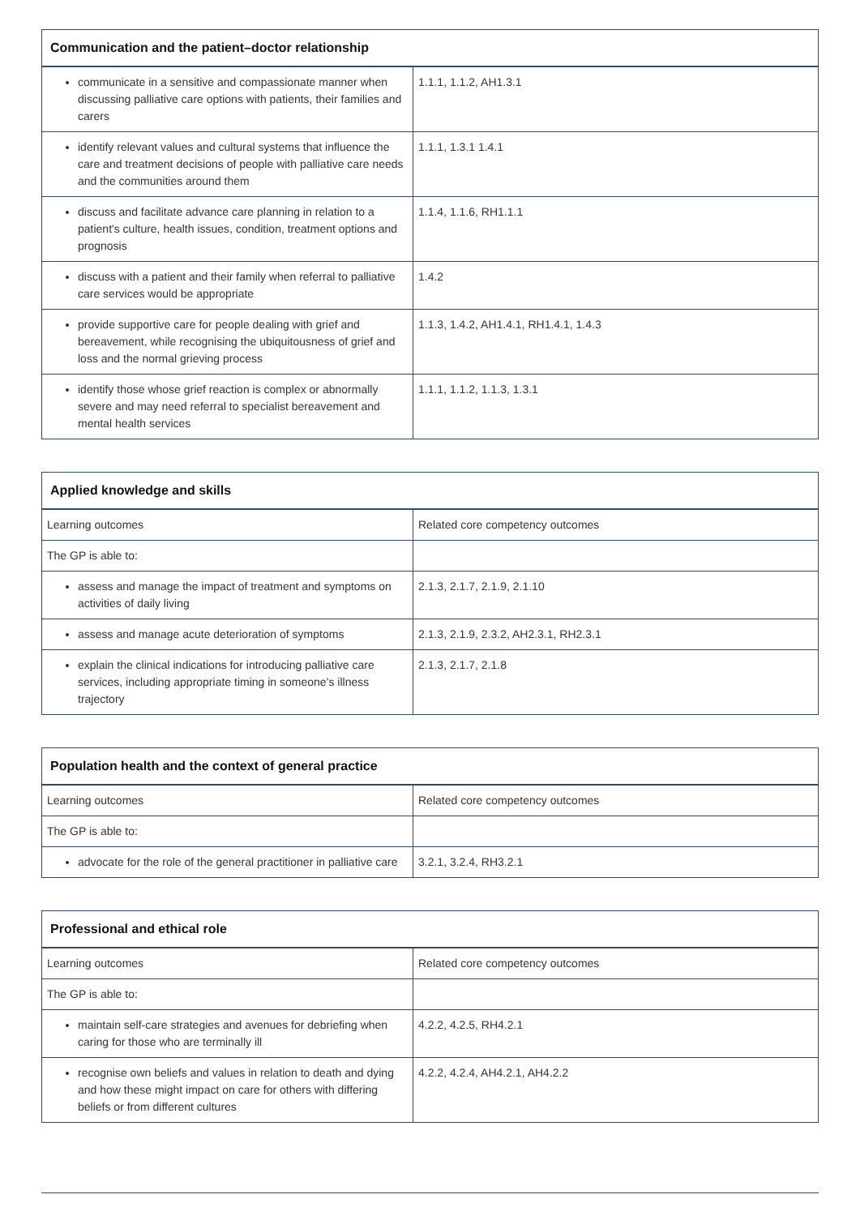| Communication and the patient–doctor relationship | |
| --- | --- |
| communicate in a sensitive and compassionate manner when discussing palliative care options with patients, their families and carers | 1.1.1, 1.1.2, AH1.3.1 |
| identify relevant values and cultural systems that influence the care and treatment decisions of people with palliative care needs and the communities around them | 1.1.1, 1.3.1 1.4.1 |
| discuss and facilitate advance care planning in relation to a patient's culture, health issues, condition, treatment options and prognosis | 1.1.4, 1.1.6, RH1.1.1 |
| discuss with a patient and their family when referral to palliative care services would be appropriate | 1.4.2 |
| provide supportive care for people dealing with grief and bereavement, while recognising the ubiquitousness of grief and loss and the normal grieving process | 1.1.3, 1.4.2, AH1.4.1, RH1.4.1, 1.4.3 |
| identify those whose grief reaction is complex or abnormally severe and may need referral to specialist bereavement and mental health services | 1.1.1, 1.1.2, 1.1.3, 1.3.1 |
| Applied knowledge and skills | |
| --- | --- |
| Learning outcomes | Related core competency outcomes |
| The GP is able to: | |
| assess and manage the impact of treatment and symptoms on activities of daily living | 2.1.3, 2.1.7, 2.1.9, 2.1.10 |
| assess and manage acute deterioration of symptoms | 2.1.3, 2.1.9, 2.3.2, AH2.3.1, RH2.3.1 |
| explain the clinical indications for introducing palliative care services, including appropriate timing in someone’s illness trajectory | 2.1.3, 2.1.7, 2.1.8 |
| Population health and the context of general practice | |
| --- | --- |
| Learning outcomes | Related core competency outcomes |
| The GP is able to: | |
| advocate for the role of the general practitioner in palliative care | 3.2.1, 3.2.4, RH3.2.1 |
| Professional and ethical role | |
| --- | --- |
| Learning outcomes | Related core competency outcomes |
| The GP is able to: | |
| maintain self-care strategies and avenues for debriefing when caring for those who are terminally ill | 4.2.2, 4.2.5, RH4.2.1 |
| recognise own beliefs and values in relation to death and dying and how these might impact on care for others with differing beliefs or from different cultures | 4.2.2, 4.2.4, AH4.2.1, AH4.2.2 |